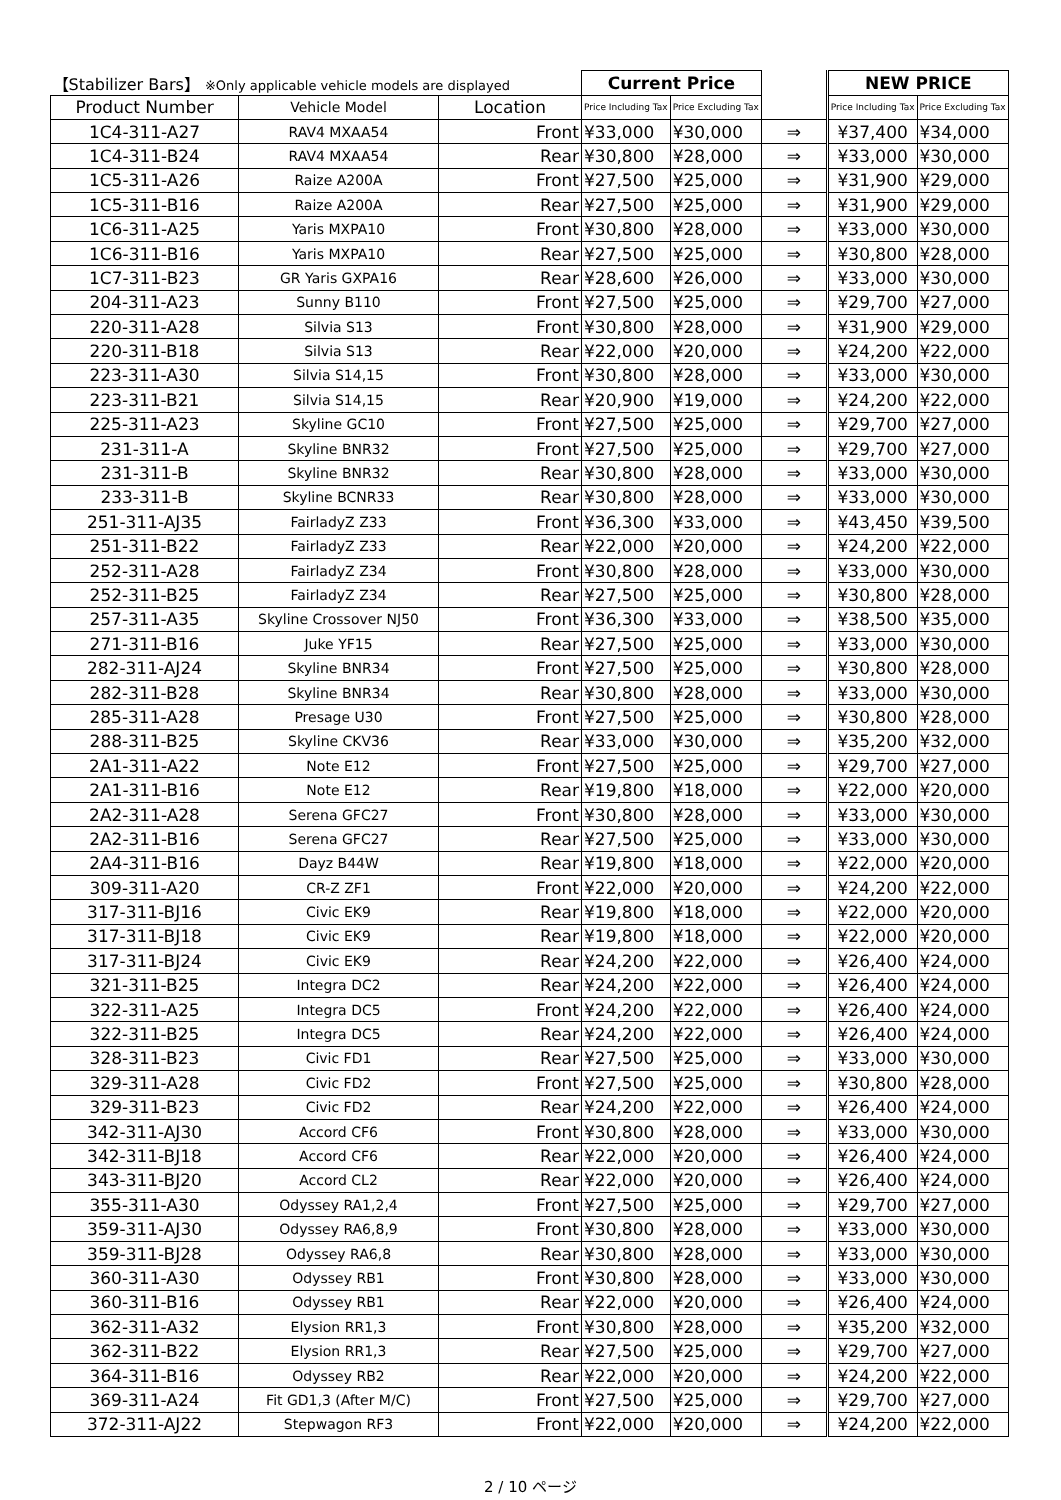| 【Stabilizer Bars】 ※Only applicable vehicle models are displayed | | | Current Price | | | NEW PRICE | |
| --- | --- | --- | --- | --- | --- | --- | --- |
| Product Number | Vehicle Model | Location | Price Including Tax | Price Excluding Tax | | Price Including Tax | Price Excluding Tax |
| 1C4-311-A27 | RAV4 MXAA54 | Front | ¥33,000 | ¥30,000 | ⇒ | ¥37,400 | ¥34,000 |
| 1C4-311-B24 | RAV4 MXAA54 | Rear | ¥30,800 | ¥28,000 | ⇒ | ¥33,000 | ¥30,000 |
| 1C5-311-A26 | Raize A200A | Front | ¥27,500 | ¥25,000 | ⇒ | ¥31,900 | ¥29,000 |
| 1C5-311-B16 | Raize A200A | Rear | ¥27,500 | ¥25,000 | ⇒ | ¥31,900 | ¥29,000 |
| 1C6-311-A25 | Yaris MXPA10 | Front | ¥30,800 | ¥28,000 | ⇒ | ¥33,000 | ¥30,000 |
| 1C6-311-B16 | Yaris MXPA10 | Rear | ¥27,500 | ¥25,000 | ⇒ | ¥30,800 | ¥28,000 |
| 1C7-311-B23 | GR Yaris GXPA16 | Rear | ¥28,600 | ¥26,000 | ⇒ | ¥33,000 | ¥30,000 |
| 204-311-A23 | Sunny B110 | Front | ¥27,500 | ¥25,000 | ⇒ | ¥29,700 | ¥27,000 |
| 220-311-A28 | Silvia S13 | Front | ¥30,800 | ¥28,000 | ⇒ | ¥31,900 | ¥29,000 |
| 220-311-B18 | Silvia S13 | Rear | ¥22,000 | ¥20,000 | ⇒ | ¥24,200 | ¥22,000 |
| 223-311-A30 | Silvia S14,15 | Front | ¥30,800 | ¥28,000 | ⇒ | ¥33,000 | ¥30,000 |
| 223-311-B21 | Silvia S14,15 | Rear | ¥20,900 | ¥19,000 | ⇒ | ¥24,200 | ¥22,000 |
| 225-311-A23 | Skyline GC10 | Front | ¥27,500 | ¥25,000 | ⇒ | ¥29,700 | ¥27,000 |
| 231-311-A | Skyline BNR32 | Front | ¥27,500 | ¥25,000 | ⇒ | ¥29,700 | ¥27,000 |
| 231-311-B | Skyline BNR32 | Rear | ¥30,800 | ¥28,000 | ⇒ | ¥33,000 | ¥30,000 |
| 233-311-B | Skyline BCNR33 | Rear | ¥30,800 | ¥28,000 | ⇒ | ¥33,000 | ¥30,000 |
| 251-311-AJ35 | FairladyZ Z33 | Front | ¥36,300 | ¥33,000 | ⇒ | ¥43,450 | ¥39,500 |
| 251-311-B22 | FairladyZ Z33 | Rear | ¥22,000 | ¥20,000 | ⇒ | ¥24,200 | ¥22,000 |
| 252-311-A28 | FairladyZ Z34 | Front | ¥30,800 | ¥28,000 | ⇒ | ¥33,000 | ¥30,000 |
| 252-311-B25 | FairladyZ Z34 | Rear | ¥27,500 | ¥25,000 | ⇒ | ¥30,800 | ¥28,000 |
| 257-311-A35 | Skyline Crossover NJ50 | Front | ¥36,300 | ¥33,000 | ⇒ | ¥38,500 | ¥35,000 |
| 271-311-B16 | Juke YF15 | Rear | ¥27,500 | ¥25,000 | ⇒ | ¥33,000 | ¥30,000 |
| 282-311-AJ24 | Skyline BNR34 | Front | ¥27,500 | ¥25,000 | ⇒ | ¥30,800 | ¥28,000 |
| 282-311-B28 | Skyline BNR34 | Rear | ¥30,800 | ¥28,000 | ⇒ | ¥33,000 | ¥30,000 |
| 285-311-A28 | Presage U30 | Front | ¥27,500 | ¥25,000 | ⇒ | ¥30,800 | ¥28,000 |
| 288-311-B25 | Skyline CKV36 | Rear | ¥33,000 | ¥30,000 | ⇒ | ¥35,200 | ¥32,000 |
| 2A1-311-A22 | Note E12 | Front | ¥27,500 | ¥25,000 | ⇒ | ¥29,700 | ¥27,000 |
| 2A1-311-B16 | Note E12 | Rear | ¥19,800 | ¥18,000 | ⇒ | ¥22,000 | ¥20,000 |
| 2A2-311-A28 | Serena GFC27 | Front | ¥30,800 | ¥28,000 | ⇒ | ¥33,000 | ¥30,000 |
| 2A2-311-B16 | Serena GFC27 | Rear | ¥27,500 | ¥25,000 | ⇒ | ¥33,000 | ¥30,000 |
| 2A4-311-B16 | Dayz B44W | Rear | ¥19,800 | ¥18,000 | ⇒ | ¥22,000 | ¥20,000 |
| 309-311-A20 | CR-Z ZF1 | Front | ¥22,000 | ¥20,000 | ⇒ | ¥24,200 | ¥22,000 |
| 317-311-BJ16 | Civic EK9 | Rear | ¥19,800 | ¥18,000 | ⇒ | ¥22,000 | ¥20,000 |
| 317-311-BJ18 | Civic EK9 | Rear | ¥19,800 | ¥18,000 | ⇒ | ¥22,000 | ¥20,000 |
| 317-311-BJ24 | Civic EK9 | Rear | ¥24,200 | ¥22,000 | ⇒ | ¥26,400 | ¥24,000 |
| 321-311-B25 | Integra DC2 | Rear | ¥24,200 | ¥22,000 | ⇒ | ¥26,400 | ¥24,000 |
| 322-311-A25 | Integra DC5 | Front | ¥24,200 | ¥22,000 | ⇒ | ¥26,400 | ¥24,000 |
| 322-311-B25 | Integra DC5 | Rear | ¥24,200 | ¥22,000 | ⇒ | ¥26,400 | ¥24,000 |
| 328-311-B23 | Civic FD1 | Rear | ¥27,500 | ¥25,000 | ⇒ | ¥33,000 | ¥30,000 |
| 329-311-A28 | Civic FD2 | Front | ¥27,500 | ¥25,000 | ⇒ | ¥30,800 | ¥28,000 |
| 329-311-B23 | Civic FD2 | Rear | ¥24,200 | ¥22,000 | ⇒ | ¥26,400 | ¥24,000 |
| 342-311-AJ30 | Accord CF6 | Front | ¥30,800 | ¥28,000 | ⇒ | ¥33,000 | ¥30,000 |
| 342-311-BJ18 | Accord CF6 | Rear | ¥22,000 | ¥20,000 | ⇒ | ¥26,400 | ¥24,000 |
| 343-311-BJ20 | Accord CL2 | Rear | ¥22,000 | ¥20,000 | ⇒ | ¥26,400 | ¥24,000 |
| 355-311-A30 | Odyssey RA1,2,4 | Front | ¥27,500 | ¥25,000 | ⇒ | ¥29,700 | ¥27,000 |
| 359-311-AJ30 | Odyssey RA6,8,9 | Front | ¥30,800 | ¥28,000 | ⇒ | ¥33,000 | ¥30,000 |
| 359-311-BJ28 | Odyssey RA6,8 | Rear | ¥30,800 | ¥28,000 | ⇒ | ¥33,000 | ¥30,000 |
| 360-311-A30 | Odyssey RB1 | Front | ¥30,800 | ¥28,000 | ⇒ | ¥33,000 | ¥30,000 |
| 360-311-B16 | Odyssey RB1 | Rear | ¥22,000 | ¥20,000 | ⇒ | ¥26,400 | ¥24,000 |
| 362-311-A32 | Elysion RR1,3 | Front | ¥30,800 | ¥28,000 | ⇒ | ¥35,200 | ¥32,000 |
| 362-311-B22 | Elysion RR1,3 | Rear | ¥27,500 | ¥25,000 | ⇒ | ¥29,700 | ¥27,000 |
| 364-311-B16 | Odyssey RB2 | Rear | ¥22,000 | ¥20,000 | ⇒ | ¥24,200 | ¥22,000 |
| 369-311-A24 | Fit GD1,3 (After M/C) | Front | ¥27,500 | ¥25,000 | ⇒ | ¥29,700 | ¥27,000 |
| 372-311-AJ22 | Stepwagon RF3 | Front | ¥22,000 | ¥20,000 | ⇒ | ¥24,200 | ¥22,000 |
2 / 10 ページ